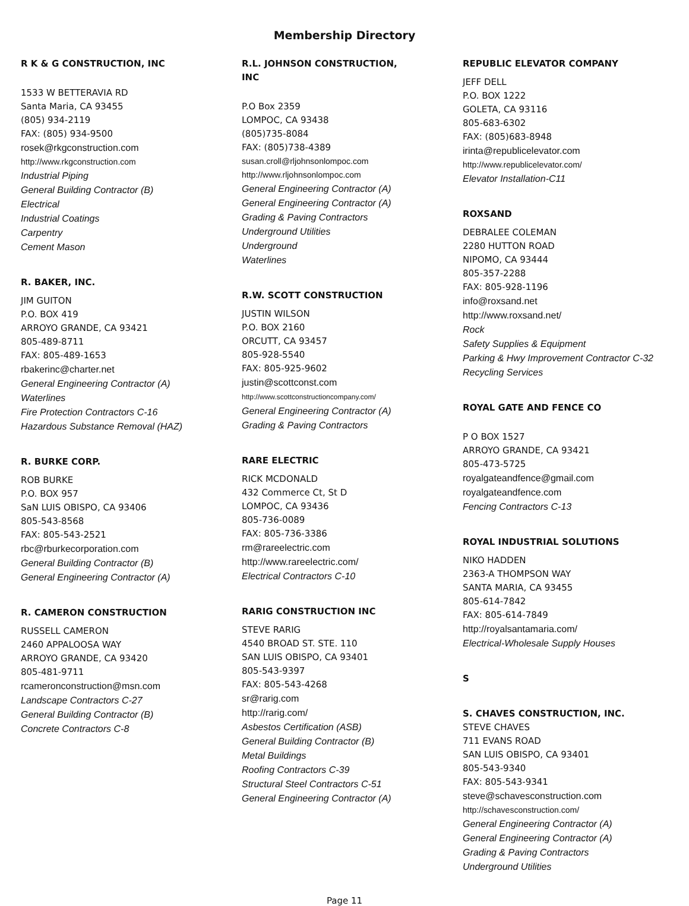Membership Directory
R K & G CONSTRUCTION, INC
1533 W BETTERAVIA RD
Santa Maria, CA 93455
(805) 934-2119
FAX: (805) 934-9500
rosek@rkgconstruction.com
http://www.rkgconstruction.com
Industrial Piping
General Building Contractor (B)
Electrical
Industrial Coatings
Carpentry
Cement Mason
R. BAKER, INC.
JIM GUITON
P.O. BOX 419
ARROYO GRANDE, CA 93421
805-489-8711
FAX: 805-489-1653
rbakerinc@charter.net
General Engineering Contractor (A)
Waterlines
Fire Protection Contractors C-16
Hazardous Substance Removal (HAZ)
R. BURKE CORP.
ROB BURKE
P.O. BOX 957
SaN LUIS OBISPO, CA 93406
805-543-8568
FAX: 805-543-2521
rbc@rburkecorporation.com
General Building Contractor (B)
General Engineering Contractor (A)
R. CAMERON CONSTRUCTION
RUSSELL CAMERON
2460 APPALOOSA WAY
ARROYO GRANDE, CA 93420
805-481-9711
rcameronconstruction@msn.com
Landscape Contractors C-27
General Building Contractor (B)
Concrete Contractors C-8
R.L. JOHNSON CONSTRUCTION,
INC
P.O Box 2359
LOMPOC, CA 93438
(805)735-8084
FAX: (805)738-4389
susan.croll@rljohnsonlompoc.com
http://www.rljohnsonlompoc.com
General Engineering Contractor (A)
General Engineering Contractor (A)
Grading & Paving Contractors
Underground Utilities
Underground
Waterlines
R.W. SCOTT CONSTRUCTION
JUSTIN WILSON
P.O. BOX 2160
ORCUTT, CA 93457
805-928-5540
FAX: 805-925-9602
justin@scottconst.com
http://www.scottconstructioncompany.com/
General Engineering Contractor (A)
Grading & Paving Contractors
RARE ELECTRIC
RICK MCDONALD
432 Commerce Ct, St D
LOMPOC, CA 93436
805-736-0089
FAX: 805-736-3386
rm@rareelectric.com
http://www.rareelectric.com/
Electrical Contractors C-10
RARIG CONSTRUCTION INC
STEVE RARIG
4540 BROAD ST. STE. 110
SAN LUIS OBISPO, CA 93401
805-543-9397
FAX: 805-543-4268
sr@rarig.com
http://rarig.com/
Asbestos Certification (ASB)
General Building Contractor (B)
Metal Buildings
Roofing Contractors C-39
Structural Steel Contractors C-51
General Engineering Contractor (A)
REPUBLIC ELEVATOR COMPANY
JEFF DELL
P.O. BOX 1222
GOLETA, CA 93116
805-683-6302
FAX: (805)683-8948
irinta@republicelevator.com
http://www.republicelevator.com/
Elevator Installation-C11
ROXSAND
DEBRALEE COLEMAN
2280 HUTTON ROAD
NIPOMO, CA 93444
805-357-2288
FAX: 805-928-1196
info@roxsand.net
http://www.roxsand.net/
Rock
Safety Supplies & Equipment
Parking & Hwy Improvement Contractor C-32
Recycling Services
ROYAL GATE AND FENCE CO
P O BOX 1527
ARROYO GRANDE, CA 93421
805-473-5725
royalgateandfence@gmail.com
royalgateandfence.com
Fencing Contractors C-13
ROYAL INDUSTRIAL SOLUTIONS
NIKO HADDEN
2363-A THOMPSON WAY
SANTA MARIA, CA 93455
805-614-7842
FAX: 805-614-7849
http://royalsantamaria.com/
Electrical-Wholesale Supply Houses
S
S. CHAVES CONSTRUCTION, INC.
STEVE CHAVES
711 EVANS ROAD
SAN LUIS OBISPO, CA 93401
805-543-9340
FAX: 805-543-9341
steve@schavesconstruction.com
http://schavesconstruction.com/
General Engineering Contractor (A)
General Engineering Contractor (A)
Grading & Paving Contractors
Underground Utilities
Page 11